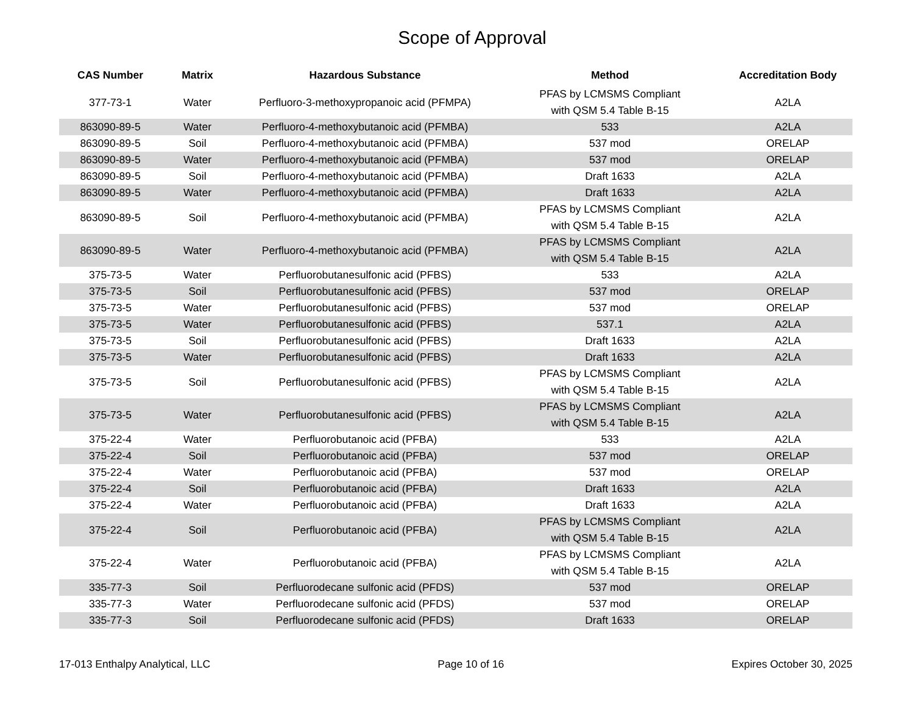Scope of Approval
| CAS Number | Matrix | Hazardous Substance | Method | Accreditation Body |
| --- | --- | --- | --- | --- |
| 377-73-1 | Water | Perfluoro-3-methoxypropanoic acid (PFMPA) | PFAS by LCMSMS Compliant with QSM 5.4 Table B-15 | A2LA |
| 863090-89-5 | Water | Perfluoro-4-methoxybutanoic acid (PFMBA) | 533 | A2LA |
| 863090-89-5 | Soil | Perfluoro-4-methoxybutanoic acid (PFMBA) | 537 mod | ORELAP |
| 863090-89-5 | Water | Perfluoro-4-methoxybutanoic acid (PFMBA) | 537 mod | ORELAP |
| 863090-89-5 | Soil | Perfluoro-4-methoxybutanoic acid (PFMBA) | Draft 1633 | A2LA |
| 863090-89-5 | Water | Perfluoro-4-methoxybutanoic acid (PFMBA) | Draft 1633 | A2LA |
| 863090-89-5 | Soil | Perfluoro-4-methoxybutanoic acid (PFMBA) | PFAS by LCMSMS Compliant with QSM 5.4 Table B-15 | A2LA |
| 863090-89-5 | Water | Perfluoro-4-methoxybutanoic acid (PFMBA) | PFAS by LCMSMS Compliant with QSM 5.4 Table B-15 | A2LA |
| 375-73-5 | Water | Perfluorobutanesulfonic acid (PFBS) | 533 | A2LA |
| 375-73-5 | Soil | Perfluorobutanesulfonic acid (PFBS) | 537 mod | ORELAP |
| 375-73-5 | Water | Perfluorobutanesulfonic acid (PFBS) | 537 mod | ORELAP |
| 375-73-5 | Water | Perfluorobutanesulfonic acid (PFBS) | 537.1 | A2LA |
| 375-73-5 | Soil | Perfluorobutanesulfonic acid (PFBS) | Draft 1633 | A2LA |
| 375-73-5 | Water | Perfluorobutanesulfonic acid (PFBS) | Draft 1633 | A2LA |
| 375-73-5 | Soil | Perfluorobutanesulfonic acid (PFBS) | PFAS by LCMSMS Compliant with QSM 5.4 Table B-15 | A2LA |
| 375-73-5 | Water | Perfluorobutanesulfonic acid (PFBS) | PFAS by LCMSMS Compliant with QSM 5.4 Table B-15 | A2LA |
| 375-22-4 | Water | Perfluorobutanoic acid (PFBA) | 533 | A2LA |
| 375-22-4 | Soil | Perfluorobutanoic acid (PFBA) | 537 mod | ORELAP |
| 375-22-4 | Water | Perfluorobutanoic acid (PFBA) | 537 mod | ORELAP |
| 375-22-4 | Soil | Perfluorobutanoic acid (PFBA) | Draft 1633 | A2LA |
| 375-22-4 | Water | Perfluorobutanoic acid (PFBA) | Draft 1633 | A2LA |
| 375-22-4 | Soil | Perfluorobutanoic acid (PFBA) | PFAS by LCMSMS Compliant with QSM 5.4 Table B-15 | A2LA |
| 375-22-4 | Water | Perfluorobutanoic acid (PFBA) | PFAS by LCMSMS Compliant with QSM 5.4 Table B-15 | A2LA |
| 335-77-3 | Soil | Perfluorodecane sulfonic acid (PFDS) | 537 mod | ORELAP |
| 335-77-3 | Water | Perfluorodecane sulfonic acid (PFDS) | 537 mod | ORELAP |
| 335-77-3 | Soil | Perfluorodecane sulfonic acid (PFDS) | Draft 1633 | ORELAP |
17-013 Enthalpy Analytical, LLC Page 10 of 16 Expires October 30, 2025